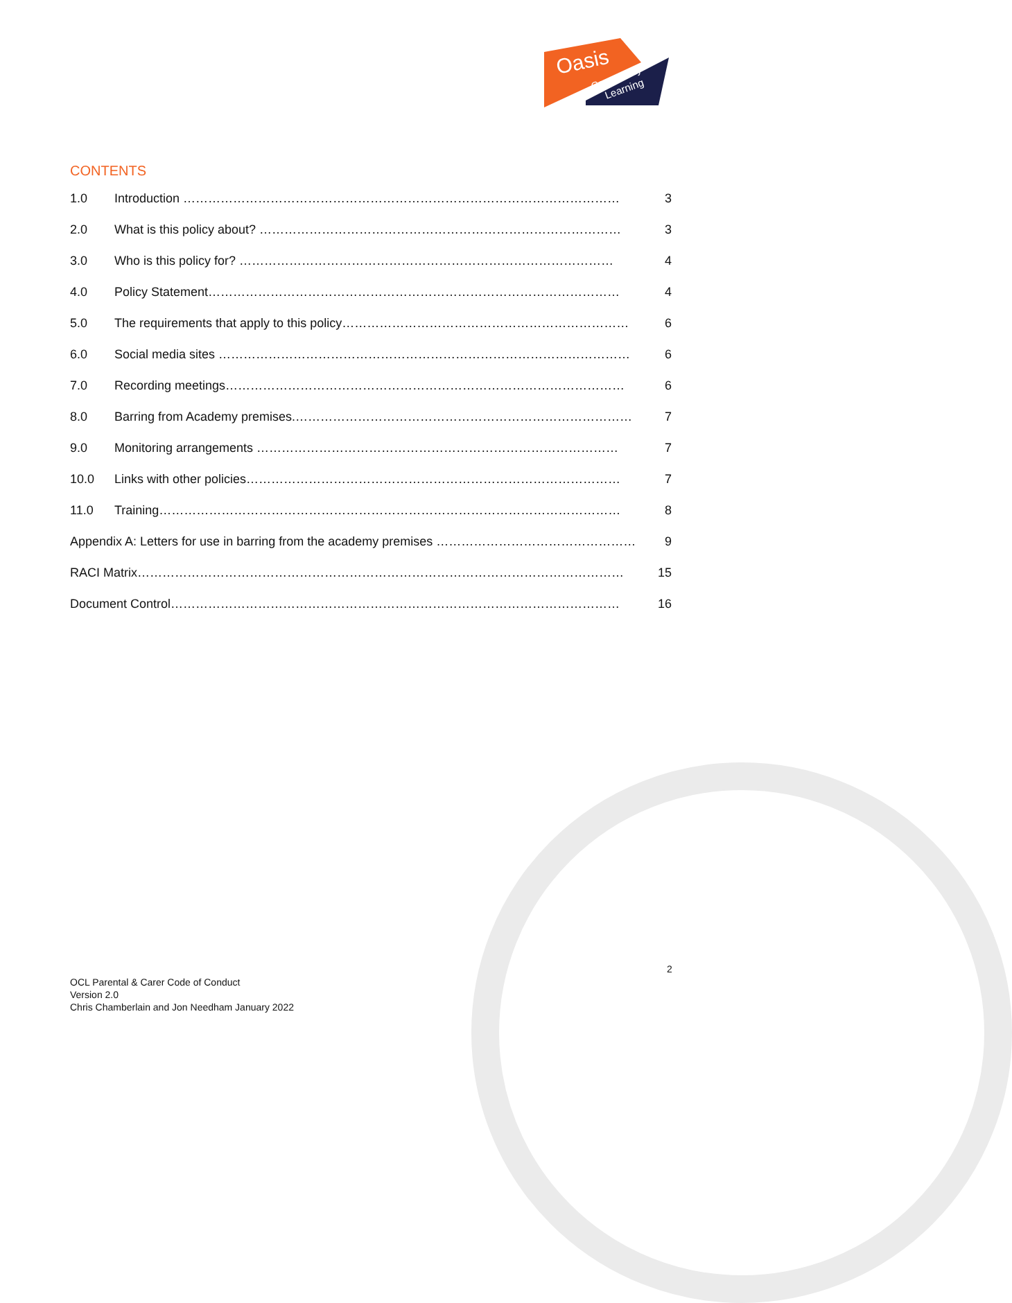Oasis
Community
Learning
CONTENTS
1.0 Introduction …………………………………………………………………………………………… 3
2.0 What is this policy about? …………………………………………………………………………… 3
3.0 Who is this policy for? ……………………………………………………………………………… 4
4.0 Policy Statement……………………………………………………………………………………… 4
5.0 The requirements that apply to this policy…………………………………………………………… 6
6.0 Social media sites ……………………………………………………………………………………… 6
7.0 Recording meetings…………………………………………………………………………………… 6
8.0 Barring from Academy premises.……………………………………………………………………… 7
9.0 Monitoring arrangements …………………………………………………………………………… 7
10.0 Links with other policies……………………………………………………………………………… 7
11.0 Training………………………………………………………………………………………………… 8
Appendix A: Letters for use in barring from the academy premises ………………………………………… 9
RACI Matrix……………………………………………………………………………………………………… 15
Document Control……………………………………………………………………………………………… 16
2
OCL Parental & Carer Code of Conduct
Version 2.0
Chris Chamberlain and Jon Needham January 2022